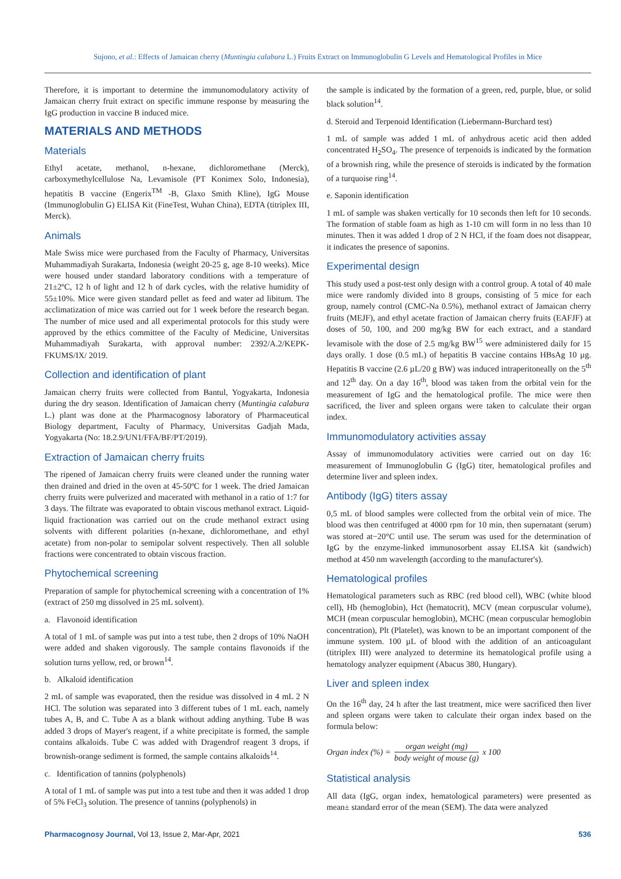Sujono, et al.: Effects of Jamaican cherry (Muntingia calabura L.) Fruits Extract on Immunoglobulin G Levels and Hematological Profiles in Mice
Therefore, it is important to determine the immunomodulatory activity of Jamaican cherry fruit extract on specific immune response by measuring the IgG production in vaccine B induced mice.
MATERIALS AND METHODS
Materials
Ethyl acetate, methanol, n-hexane, dichloromethane (Merck), carboxymethylcellulose Na, Levamisole (PT Konimex Solo, Indonesia), hepatitis B vaccine (Engerix<sup>TM</sup> -B, Glaxo Smith Kline), IgG Mouse (Immunoglobulin G) ELISA Kit (FineTest, Wuhan China), EDTA (titriplex III, Merck).
Animals
Male Swiss mice were purchased from the Faculty of Pharmacy, Universitas Muhammadiyah Surakarta, Indonesia (weight 20-25 g, age 8-10 weeks). Mice were housed under standard laboratory conditions with a temperature of 21±2ºC, 12 h of light and 12 h of dark cycles, with the relative humidity of 55±10%. Mice were given standard pellet as feed and water ad libitum. The acclimatization of mice was carried out for 1 week before the research began. The number of mice used and all experimental protocols for this study were approved by the ethics committee of the Faculty of Medicine, Universitas Muhammadiyah Surakarta, with approval number: 2392/A.2/KEPK-FKUMS/IX/ 2019.
Collection and identification of plant
Jamaican cherry fruits were collected from Bantul, Yogyakarta, Indonesia during the dry season. Identification of Jamaican cherry (Muntingia calabura L.) plant was done at the Pharmacognosy laboratory of Pharmaceutical Biology department, Faculty of Pharmacy, Universitas Gadjah Mada, Yogyakarta (No: 18.2.9/UN1/FFA/BF/PT/2019).
Extraction of Jamaican cherry fruits
The ripened of Jamaican cherry fruits were cleaned under the running water then drained and dried in the oven at 45-50ºC for 1 week. The dried Jamaican cherry fruits were pulverized and macerated with methanol in a ratio of 1:7 for 3 days. The filtrate was evaporated to obtain viscous methanol extract. Liquid-liquid fractionation was carried out on the crude methanol extract using solvents with different polarities (n-hexane, dichloromethane, and ethyl acetate) from non-polar to semipolar solvent respectively. Then all soluble fractions were concentrated to obtain viscous fraction.
Phytochemical screening
Preparation of sample for phytochemical screening with a concentration of 1% (extract of 250 mg dissolved in 25 mL solvent).
a. Flavonoid identification
A total of 1 mL of sample was put into a test tube, then 2 drops of 10% NaOH were added and shaken vigorously. The sample contains flavonoids if the solution turns yellow, red, or brown<sup>14</sup>.
b. Alkaloid identification
2 mL of sample was evaporated, then the residue was dissolved in 4 mL 2 N HCl. The solution was separated into 3 different tubes of 1 mL each, namely tubes A, B, and C. Tube A as a blank without adding anything. Tube B was added 3 drops of Mayer's reagent, if a white precipitate is formed, the sample contains alkaloids. Tube C was added with Dragendrof reagent 3 drops, if brownish-orange sediment is formed, the sample contains alkaloids<sup>14</sup>.
c. Identification of tannins (polyphenols)
A total of 1 mL of sample was put into a test tube and then it was added 1 drop of 5% FeCl<sub>3</sub> solution. The presence of tannins (polyphenols) in
the sample is indicated by the formation of a green, red, purple, blue, or solid black solution<sup>14</sup>.
d. Steroid and Terpenoid Identification (Liebermann-Burchard test)
1 mL of sample was added 1 mL of anhydrous acetic acid then added concentrated H<sub>2</sub>SO<sub>4</sub>. The presence of terpenoids is indicated by the formation of a brownish ring, while the presence of steroids is indicated by the formation of a turquoise ring<sup>14</sup>.
e. Saponin identification
1 mL of sample was shaken vertically for 10 seconds then left for 10 seconds. The formation of stable foam as high as 1-10 cm will form in no less than 10 minutes. Then it was added 1 drop of 2 N HCl, if the foam does not disappear, it indicates the presence of saponins.
Experimental design
This study used a post-test only design with a control group. A total of 40 male mice were randomly divided into 8 groups, consisting of 5 mice for each group, namely control (CMC-Na 0.5%), methanol extract of Jamaican cherry fruits (MEJF), and ethyl acetate fraction of Jamaican cherry fruits (EAFJF) at doses of 50, 100, and 200 mg/kg BW for each extract, and a standard levamisole with the dose of 2.5 mg/kg BW<sup>15</sup> were administered daily for 15 days orally. 1 dose (0.5 mL) of hepatitis B vaccine contains HBsAg 10 µg. Hepatitis B vaccine (2.6 µL/20 g BW) was induced intraperitoneally on the 5<sup>th</sup> and 12<sup>th</sup> day. On a day 16<sup>th</sup>, blood was taken from the orbital vein for the measurement of IgG and the hematological profile. The mice were then sacrificed, the liver and spleen organs were taken to calculate their organ index.
Immunomodulatory activities assay
Assay of immunomodulatory activities were carried out on day 16: measurement of Immunoglobulin G (IgG) titer, hematological profiles and determine liver and spleen index.
Antibody (IgG) titers assay
0,5 mL of blood samples were collected from the orbital vein of mice. The blood was then centrifuged at 4000 rpm for 10 min, then supernatant (serum) was stored at−20°C until use. The serum was used for the determination of IgG by the enzyme-linked immunosorbent assay ELISA kit (sandwich) method at 450 nm wavelength (according to the manufacturer's).
Hematological profiles
Hematological parameters such as RBC (red blood cell), WBC (white blood cell), Hb (hemoglobin), Hct (hematocrit), MCV (mean corpuscular volume), MCH (mean corpuscular hemoglobin), MCHC (mean corpuscular hemoglobin concentration), Plt (Platelet), was known to be an important component of the immune system. 100 µL of blood with the addition of an anticoagulant (titriplex III) were analyzed to determine its hematological profile using a hematology analyzer equipment (Abacus 380, Hungary).
Liver and spleen index
On the 16<sup>th</sup> day, 24 h after the last treatment, mice were sacrificed then liver and spleen organs were taken to calculate their organ index based on the formula below:
Organ index (%) = organ weight (mg) body weight of mouse (g) x 100
Statistical analysis
All data (IgG, organ index, hematological parameters) were presented as mean± standard error of the mean (SEM). The data were analyzed
Pharmacognosy Journal, Vol 13, Issue 2, Mar-Apr, 2021 536